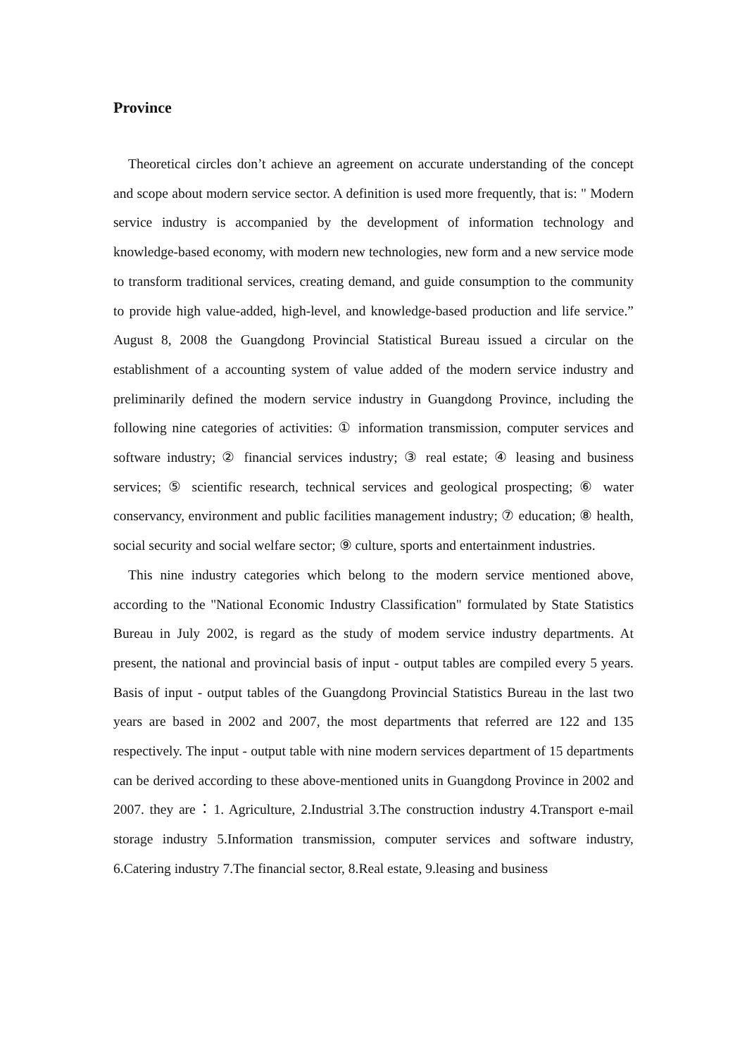Province
Theoretical circles don’t achieve an agreement on accurate understanding of the concept and scope about modern service sector. A definition is used more frequently, that is: " Modern service industry is accompanied by the development of information technology and knowledge-based economy, with modern new technologies, new form and a new service mode to transform traditional services, creating demand, and guide consumption to the community to provide high value-added, high-level, and knowledge-based production and life service.” August 8, 2008 the Guangdong Provincial Statistical Bureau issued a circular on the establishment of a accounting system of value added of the modern service industry and preliminarily defined the modern service industry in Guangdong Province, including the following nine categories of activities: ① information transmission, computer services and software industry; ② financial services industry; ③ real estate; ④ leasing and business services; ⑤ scientific research, technical services and geological prospecting; ⑥ water conservancy, environment and public facilities management industry; ⑦ education; ⑧ health, social security and social welfare sector; ⑨ culture, sports and entertainment industries.
This nine industry categories which belong to the modern service mentioned above, according to the "National Economic Industry Classification" formulated by State Statistics Bureau in July 2002, is regard as the study of modem service industry departments. At present, the national and provincial basis of input - output tables are compiled every 5 years. Basis of input - output tables of the Guangdong Provincial Statistics Bureau in the last two years are based in 2002 and 2007, the most departments that referred are 122 and 135 respectively. The input - output table with nine modern services department of 15 departments can be derived according to these above-mentioned units in Guangdong Province in 2002 and 2007. they are：1. Agriculture, 2.Industrial 3.The construction industry 4.Transport e-mail storage industry 5.Information transmission, computer services and software industry, 6.Catering industry 7.The financial sector, 8.Real estate, 9.leasing and business